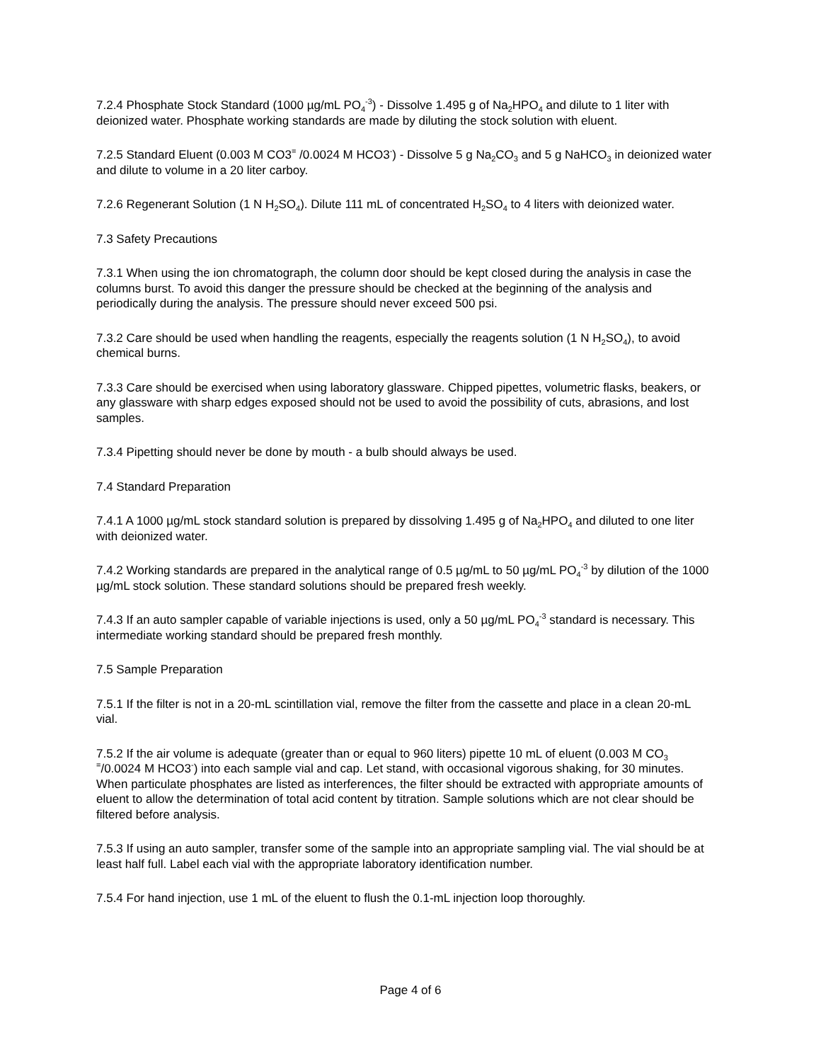7.2.4 Phosphate Stock Standard (1000 µg/mL PO<sub>4</sub><sup>-3</sup>) - Dissolve 1.495 g of Na<sub>2</sub>HPO<sub>4</sub> and dilute to 1 liter with deionized water. Phosphate working standards are made by diluting the stock solution with eluent.
7.2.5 Standard Eluent (0.003 M CO3<sup>=</sup> /0.0024 M HCO3<sup>-</sup>) - Dissolve 5 g Na<sub>2</sub>CO<sub>3</sub> and 5 g NaHCO<sub>3</sub> in deionized water and dilute to volume in a 20 liter carboy.
7.2.6 Regenerant Solution (1 N H<sub>2</sub>SO<sub>4</sub>). Dilute 111 mL of concentrated H<sub>2</sub>SO<sub>4</sub> to 4 liters with deionized water.
7.3 Safety Precautions
7.3.1 When using the ion chromatograph, the column door should be kept closed during the analysis in case the columns burst. To avoid this danger the pressure should be checked at the beginning of the analysis and periodically during the analysis. The pressure should never exceed 500 psi.
7.3.2 Care should be used when handling the reagents, especially the reagents solution (1 N H<sub>2</sub>SO<sub>4</sub>), to avoid chemical burns.
7.3.3 Care should be exercised when using laboratory glassware. Chipped pipettes, volumetric flasks, beakers, or any glassware with sharp edges exposed should not be used to avoid the possibility of cuts, abrasions, and lost samples.
7.3.4 Pipetting should never be done by mouth - a bulb should always be used.
7.4 Standard Preparation
7.4.1 A 1000 µg/mL stock standard solution is prepared by dissolving 1.495 g of Na<sub>2</sub>HPO<sub>4</sub> and diluted to one liter with deionized water.
7.4.2 Working standards are prepared in the analytical range of 0.5 µg/mL to 50 µg/mL PO<sub>4</sub><sup>-3</sup> by dilution of the 1000 µg/mL stock solution. These standard solutions should be prepared fresh weekly.
7.4.3 If an auto sampler capable of variable injections is used, only a 50 µg/mL PO<sub>4</sub><sup>-3</sup> standard is necessary. This intermediate working standard should be prepared fresh monthly.
7.5 Sample Preparation
7.5.1 If the filter is not in a 20-mL scintillation vial, remove the filter from the cassette and place in a clean 20-mL vial.
7.5.2 If the air volume is adequate (greater than or equal to 960 liters) pipette 10 mL of eluent (0.003 M CO<sub>3</sub> <sup>=</sup>/0.0024 M HCO3<sup>-</sup>) into each sample vial and cap. Let stand, with occasional vigorous shaking, for 30 minutes. When particulate phosphates are listed as interferences, the filter should be extracted with appropriate amounts of eluent to allow the determination of total acid content by titration. Sample solutions which are not clear should be filtered before analysis.
7.5.3 If using an auto sampler, transfer some of the sample into an appropriate sampling vial. The vial should be at least half full. Label each vial with the appropriate laboratory identification number.
7.5.4 For hand injection, use 1 mL of the eluent to flush the 0.1-mL injection loop thoroughly.
Page 4 of 6